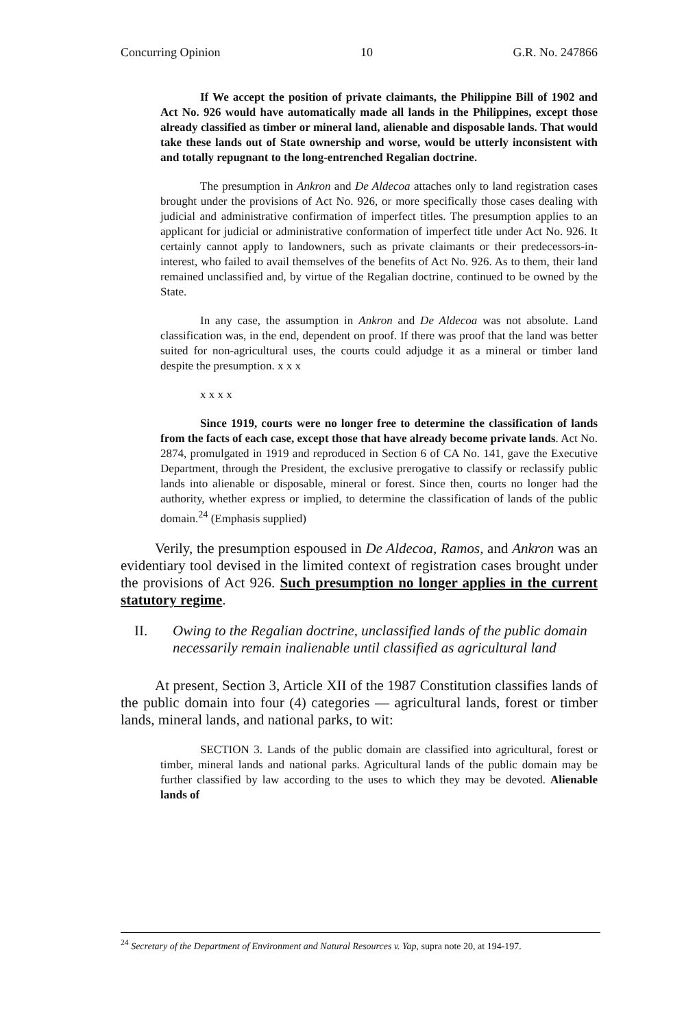Concurring Opinion 10 G.R. No. 247866
If We accept the position of private claimants, the Philippine Bill of 1902 and Act No. 926 would have automatically made all lands in the Philippines, except those already classified as timber or mineral land, alienable and disposable lands. That would take these lands out of State ownership and worse, would be utterly inconsistent with and totally repugnant to the long-entrenched Regalian doctrine.
The presumption in Ankron and De Aldecoa attaches only to land registration cases brought under the provisions of Act No. 926, or more specifically those cases dealing with judicial and administrative confirmation of imperfect titles. The presumption applies to an applicant for judicial or administrative conformation of imperfect title under Act No. 926. It certainly cannot apply to landowners, such as private claimants or their predecessors-in-interest, who failed to avail themselves of the benefits of Act No. 926. As to them, their land remained unclassified and, by virtue of the Regalian doctrine, continued to be owned by the State.
In any case, the assumption in Ankron and De Aldecoa was not absolute. Land classification was, in the end, dependent on proof. If there was proof that the land was better suited for non-agricultural uses, the courts could adjudge it as a mineral or timber land despite the presumption. x x x
x x x x
Since 1919, courts were no longer free to determine the classification of lands from the facts of each case, except those that have already become private lands. Act No. 2874, promulgated in 1919 and reproduced in Section 6 of CA No. 141, gave the Executive Department, through the President, the exclusive prerogative to classify or reclassify public lands into alienable or disposable, mineral or forest. Since then, courts no longer had the authority, whether express or implied, to determine the classification of lands of the public domain.<sup>24</sup> (Emphasis supplied)
Verily, the presumption espoused in De Aldecoa, Ramos, and Ankron was an evidentiary tool devised in the limited context of registration cases brought under the provisions of Act 926. Such presumption no longer applies in the current statutory regime.
II. Owing to the Regalian doctrine, unclassified lands of the public domain necessarily remain inalienable until classified as agricultural land
At present, Section 3, Article XII of the 1987 Constitution classifies lands of the public domain into four (4) categories — agricultural lands, forest or timber lands, mineral lands, and national parks, to wit:
SECTION 3. Lands of the public domain are classified into agricultural, forest or timber, mineral lands and national parks. Agricultural lands of the public domain may be further classified by law according to the uses to which they may be devoted. Alienable lands of
<sup>24</sup> Secretary of the Department of Environment and Natural Resources v. Yap, supra note 20, at 194-197.